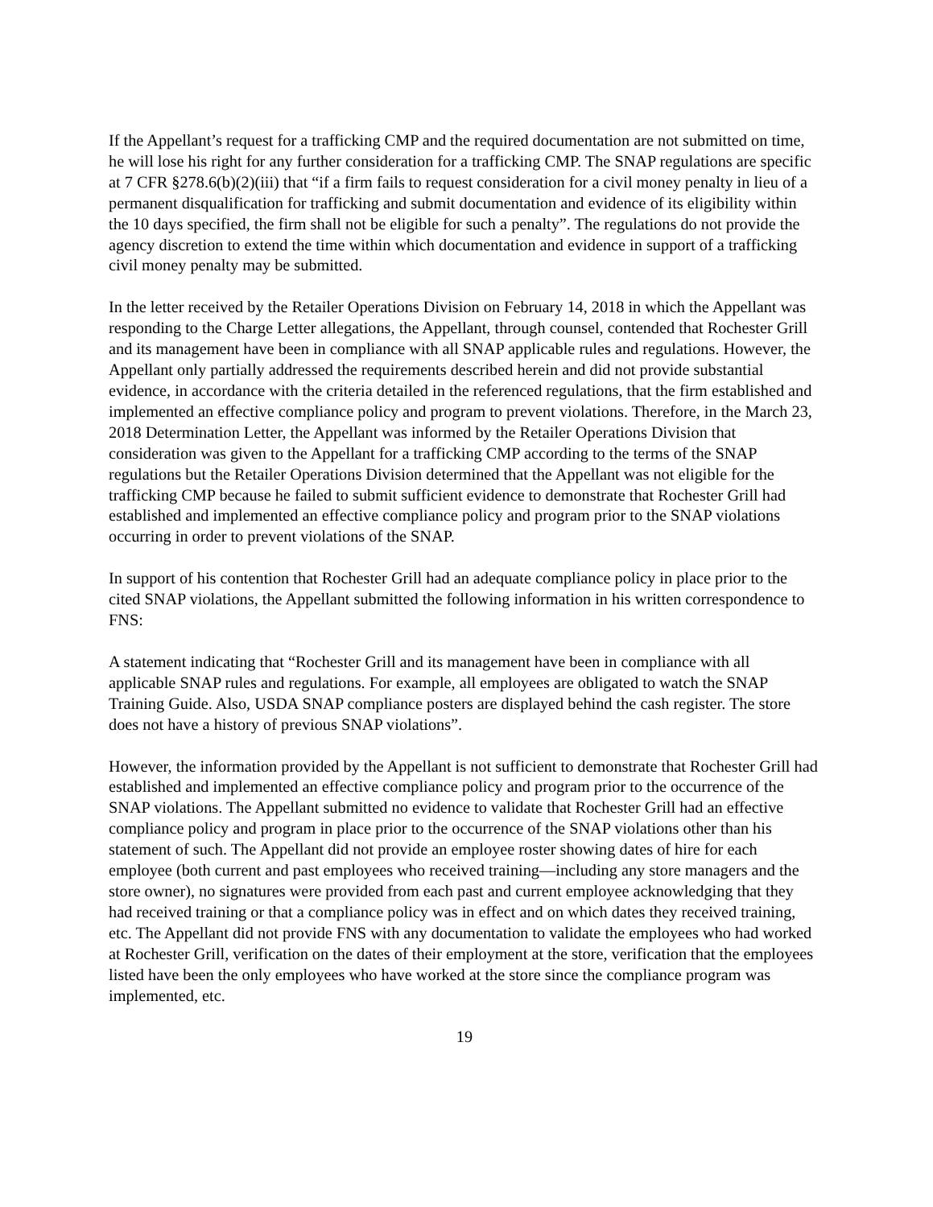If the Appellant’s request for a trafficking CMP and the required documentation are not submitted on time, he will lose his right for any further consideration for a trafficking CMP. The SNAP regulations are specific at 7 CFR §278.6(b)(2)(iii) that “if a firm fails to request consideration for a civil money penalty in lieu of a permanent disqualification for trafficking and submit documentation and evidence of its eligibility within the 10 days specified, the firm shall not be eligible for such a penalty”. The regulations do not provide the agency discretion to extend the time within which documentation and evidence in support of a trafficking civil money penalty may be submitted.
In the letter received by the Retailer Operations Division on February 14, 2018 in which the Appellant was responding to the Charge Letter allegations, the Appellant, through counsel, contended that Rochester Grill and its management have been in compliance with all SNAP applicable rules and regulations. However, the Appellant only partially addressed the requirements described herein and did not provide substantial evidence, in accordance with the criteria detailed in the referenced regulations, that the firm established and implemented an effective compliance policy and program to prevent violations. Therefore, in the March 23, 2018 Determination Letter, the Appellant was informed by the Retailer Operations Division that consideration was given to the Appellant for a trafficking CMP according to the terms of the SNAP regulations but the Retailer Operations Division determined that the Appellant was not eligible for the trafficking CMP because he failed to submit sufficient evidence to demonstrate that Rochester Grill had established and implemented an effective compliance policy and program prior to the SNAP violations occurring in order to prevent violations of the SNAP.
In support of his contention that Rochester Grill had an adequate compliance policy in place prior to the cited SNAP violations, the Appellant submitted the following information in his written correspondence to FNS:
A statement indicating that “Rochester Grill and its management have been in compliance with all applicable SNAP rules and regulations. For example, all employees are obligated to watch the SNAP Training Guide. Also, USDA SNAP compliance posters are displayed behind the cash register. The store does not have a history of previous SNAP violations”.
However, the information provided by the Appellant is not sufficient to demonstrate that Rochester Grill had established and implemented an effective compliance policy and program prior to the occurrence of the SNAP violations. The Appellant submitted no evidence to validate that Rochester Grill had an effective compliance policy and program in place prior to the occurrence of the SNAP violations other than his statement of such. The Appellant did not provide an employee roster showing dates of hire for each employee (both current and past employees who received training—including any store managers and the store owner), no signatures were provided from each past and current employee acknowledging that they had received training or that a compliance policy was in effect and on which dates they received training, etc. The Appellant did not provide FNS with any documentation to validate the employees who had worked at Rochester Grill, verification on the dates of their employment at the store, verification that the employees listed have been the only employees who have worked at the store since the compliance program was implemented, etc.
19